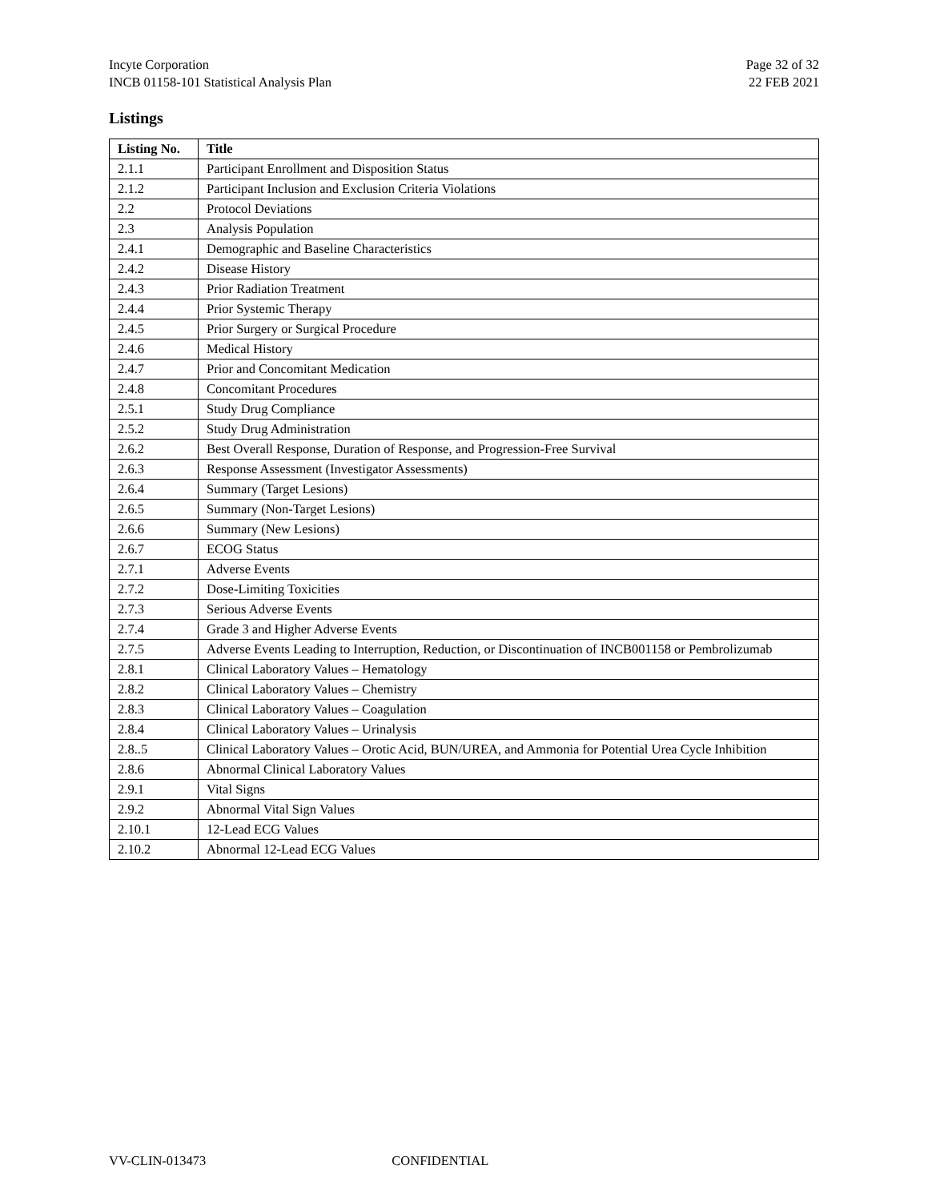Incyte Corporation
INCB 01158-101 Statistical Analysis Plan
Page 32 of 32
22 FEB 2021
Listings
| Listing No. | Title |
| --- | --- |
| 2.1.1 | Participant Enrollment and Disposition Status |
| 2.1.2 | Participant Inclusion and Exclusion Criteria Violations |
| 2.2 | Protocol Deviations |
| 2.3 | Analysis Population |
| 2.4.1 | Demographic and Baseline Characteristics |
| 2.4.2 | Disease History |
| 2.4.3 | Prior Radiation Treatment |
| 2.4.4 | Prior Systemic Therapy |
| 2.4.5 | Prior Surgery or Surgical Procedure |
| 2.4.6 | Medical History |
| 2.4.7 | Prior and Concomitant Medication |
| 2.4.8 | Concomitant Procedures |
| 2.5.1 | Study Drug Compliance |
| 2.5.2 | Study Drug Administration |
| 2.6.2 | Best Overall Response, Duration of Response, and Progression-Free Survival |
| 2.6.3 | Response Assessment (Investigator Assessments) |
| 2.6.4 | Summary (Target Lesions) |
| 2.6.5 | Summary (Non-Target Lesions) |
| 2.6.6 | Summary (New Lesions) |
| 2.6.7 | ECOG Status |
| 2.7.1 | Adverse Events |
| 2.7.2 | Dose-Limiting Toxicities |
| 2.7.3 | Serious Adverse Events |
| 2.7.4 | Grade 3 and Higher Adverse Events |
| 2.7.5 | Adverse Events Leading to Interruption, Reduction, or Discontinuation of INCB001158 or Pembrolizumab |
| 2.8.1 | Clinical Laboratory Values – Hematology |
| 2.8.2 | Clinical Laboratory Values – Chemistry |
| 2.8.3 | Clinical Laboratory Values – Coagulation |
| 2.8.4 | Clinical Laboratory Values – Urinalysis |
| 2.8..5 | Clinical Laboratory Values – Orotic Acid, BUN/UREA, and Ammonia for Potential Urea Cycle Inhibition |
| 2.8.6 | Abnormal Clinical Laboratory Values |
| 2.9.1 | Vital Signs |
| 2.9.2 | Abnormal Vital Sign Values |
| 2.10.1 | 12-Lead ECG Values |
| 2.10.2 | Abnormal 12-Lead ECG Values |
VV-CLIN-013473 CONFIDENTIAL